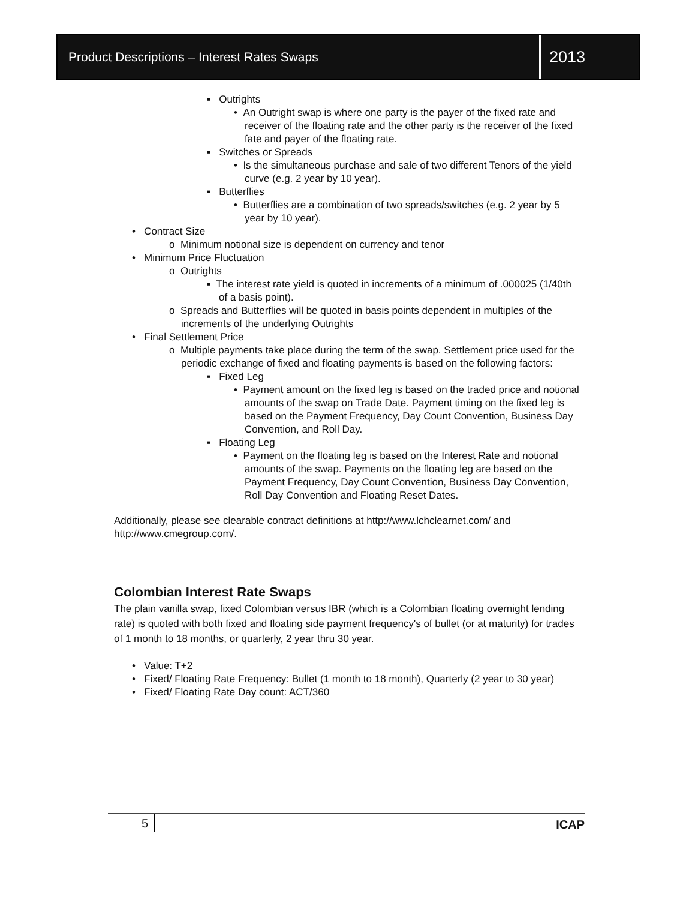Product Descriptions – Interest Rates Swaps
2013
▪ Outrights
• An Outright swap is where one party is the payer of the fixed rate and receiver of the floating rate and the other party is the receiver of the fixed fate and payer of the floating rate.
▪ Switches or Spreads
• Is the simultaneous purchase and sale of two different Tenors of the yield curve (e.g. 2 year by 10 year).
▪ Butterflies
• Butterflies are a combination of two spreads/switches (e.g. 2 year by 5 year by 10 year).
• Contract Size
o Minimum notional size is dependent on currency and tenor
• Minimum Price Fluctuation
o Outrights
▪ The interest rate yield is quoted in increments of a minimum of .000025 (1/40th of a basis point).
o Spreads and Butterflies will be quoted in basis points dependent in multiples of the increments of the underlying Outrights
• Final Settlement Price
o Multiple payments take place during the term of the swap. Settlement price used for the periodic exchange of fixed and floating payments is based on the following factors:
▪ Fixed Leg
• Payment amount on the fixed leg is based on the traded price and notional amounts of the swap on Trade Date. Payment timing on the fixed leg is based on the Payment Frequency, Day Count Convention, Business Day Convention, and Roll Day.
▪ Floating Leg
• Payment on the floating leg is based on the Interest Rate and notional amounts of the swap. Payments on the floating leg are based on the Payment Frequency, Day Count Convention, Business Day Convention, Roll Day Convention and Floating Reset Dates.
Additionally, please see clearable contract definitions at http://www.lchclearnet.com/ and http://www.cmegroup.com/.
Colombian Interest Rate Swaps
The plain vanilla swap, fixed Colombian versus IBR (which is a Colombian floating overnight lending rate) is quoted with both fixed and floating side payment frequency's of bullet (or at maturity) for trades of 1 month to 18 months, or quarterly, 2 year thru 30 year.
• Value: T+2
• Fixed/ Floating Rate Frequency: Bullet (1 month to 18 month), Quarterly (2 year to 30 year)
• Fixed/ Floating Rate Day count: ACT/360
5 ICAP